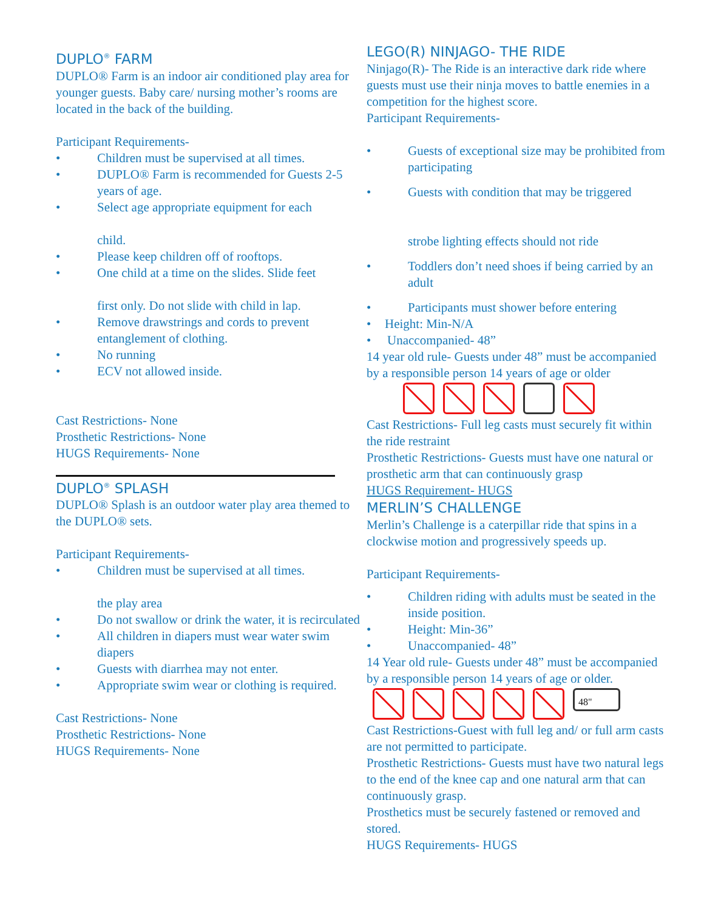DUPLO<sup>®</sup> FARM
DUPLO® Farm is an indoor air conditioned play area for younger guests. Baby care/ nursing mother’s rooms are located in the back of the building.
Participant Requirements-
• Children must be supervised at all times.
• DUPLO® Farm is recommended for Guests 2-5 years of age.
• Select age appropriate equipment for each
child.
• Please keep children off of rooftops.
• One child at a time on the slides. Slide feet
first only. Do not slide with child in lap.
• Remove drawstrings and cords to prevent entanglement of clothing.
• No running
• ECV not allowed inside.
Cast Restrictions- None
Prosthetic Restrictions- None
HUGS Requirements- None
DUPLO<sup>®</sup> SPLASH
DUPLO® Splash is an outdoor water play area themed to the DUPLO® sets.
Participant Requirements-
• Children must be supervised at all times.
the play area
• Do not swallow or drink the water, it is recirculated
• All children in diapers must wear water swim diapers
• Guests with diarrhea may not enter.
• Appropriate swim wear or clothing is required.
Cast Restrictions- None
Prosthetic Restrictions- None
HUGS Requirements- None
LEGO(R) NINJAGO- THE RIDE
Ninjago(R)- The Ride is an interactive dark ride where guests must use their ninja moves to battle enemies in a competition for the highest score.
Participant Requirements-
• Guests of exceptional size may be prohibited from participating
• Guests with condition that may be triggered
strobe lighting effects should not ride
• Toddlers don’t need shoes if being carried by an adult
• Participants must shower before entering
• Height: Min-N/A
• Unaccompanied- 48”
14 year old rule- Guests under 48” must be accompanied by a responsible person 14 years of age or older
Cast Restrictions- Full leg casts must securely fit within the ride restraint
Prosthetic Restrictions- Guests must have one natural or prosthetic arm that can continuously grasp
HUGS Requirement- HUGS
MERLIN’S CHALLENGE
Merlin’s Challenge is a caterpillar ride that spins in a clockwise motion and progressively speeds up.
Participant Requirements-
• Children riding with adults must be seated in the inside position.
• Height: Min-36”
• Unaccompanied- 48”
14 Year old rule- Guests under 48” must be accompanied by a responsible person 14 years of age or older.
48"
Cast Restrictions-Guest with full leg and/ or full arm casts are not permitted to participate.
Prosthetic Restrictions- Guests must have two natural legs to the end of the knee cap and one natural arm that can continuously grasp.
Prosthetics must be securely fastened or removed and stored.
HUGS Requirements- HUGS